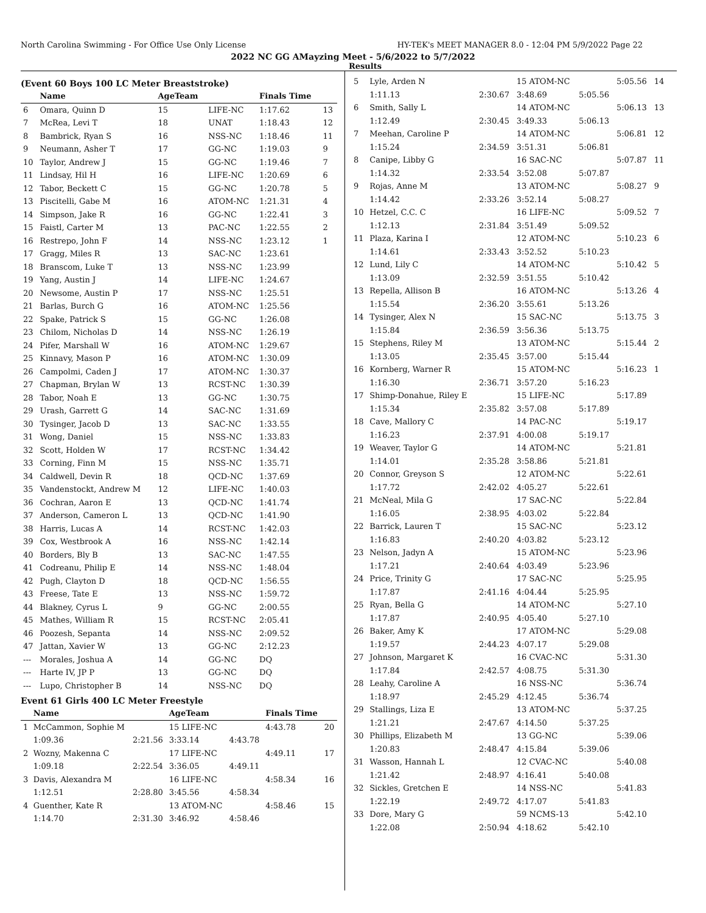North Carolina Swimming - For Office Use Only License HY-TEK's MEET MANAGER 8.0 - 12:04 PM 5/9/2022 Page 22
2022 NC GG AMayzing Meet - 5/6/2022 to 5/7/2022
Results
(Event 60 Boys 100 LC Meter Breaststroke)
| | Name | AgeTeam | | Finals Time | |
| --- | --- | --- | --- | --- | --- |
| 6 | Omara, Quinn D | 15 | LIFE-NC | 1:17.62 | 13 |
| 7 | McRea, Levi T | 18 | UNAT | 1:18.43 | 12 |
| 8 | Bambrick, Ryan S | 16 | NSS-NC | 1:18.46 | 11 |
| 9 | Neumann, Asher T | 17 | GG-NC | 1:19.03 | 9 |
| 10 | Taylor, Andrew J | 15 | GG-NC | 1:19.46 | 7 |
| 11 | Lindsay, Hil H | 16 | LIFE-NC | 1:20.69 | 6 |
| 12 | Tabor, Beckett C | 15 | GG-NC | 1:20.78 | 5 |
| 13 | Piscitelli, Gabe M | 16 | ATOM-NC | 1:21.31 | 4 |
| 14 | Simpson, Jake R | 16 | GG-NC | 1:22.41 | 3 |
| 15 | Faistl, Carter M | 13 | PAC-NC | 1:22.55 | 2 |
| 16 | Restrepo, John F | 14 | NSS-NC | 1:23.12 | 1 |
| 17 | Gragg, Miles R | 13 | SAC-NC | 1:23.61 | |
| 18 | Branscom, Luke T | 13 | NSS-NC | 1:23.99 | |
| 19 | Yang, Austin J | 14 | LIFE-NC | 1:24.67 | |
| 20 | Newsome, Austin P | 17 | NSS-NC | 1:25.51 | |
| 21 | Barlas, Burch G | 16 | ATOM-NC | 1:25.56 | |
| 22 | Spake, Patrick S | 15 | GG-NC | 1:26.08 | |
| 23 | Chilom, Nicholas D | 14 | NSS-NC | 1:26.19 | |
| 24 | Pifer, Marshall W | 16 | ATOM-NC | 1:29.67 | |
| 25 | Kinnavy, Mason P | 16 | ATOM-NC | 1:30.09 | |
| 26 | Campolmi, Caden J | 17 | ATOM-NC | 1:30.37 | |
| 27 | Chapman, Brylan W | 13 | RCST-NC | 1:30.39 | |
| 28 | Tabor, Noah E | 13 | GG-NC | 1:30.75 | |
| 29 | Urash, Garrett G | 14 | SAC-NC | 1:31.69 | |
| 30 | Tysinger, Jacob D | 13 | SAC-NC | 1:33.55 | |
| 31 | Wong, Daniel | 15 | NSS-NC | 1:33.83 | |
| 32 | Scott, Holden W | 17 | RCST-NC | 1:34.42 | |
| 33 | Corning, Finn M | 15 | NSS-NC | 1:35.71 | |
| 34 | Caldwell, Devin R | 18 | QCD-NC | 1:37.69 | |
| 35 | Vandenstockt, Andrew M | 12 | LIFE-NC | 1:40.03 | |
| 36 | Cochran, Aaron E | 13 | QCD-NC | 1:41.74 | |
| 37 | Anderson, Cameron L | 13 | QCD-NC | 1:41.90 | |
| 38 | Harris, Lucas A | 14 | RCST-NC | 1:42.03 | |
| 39 | Cox, Westbrook A | 16 | NSS-NC | 1:42.14 | |
| 40 | Borders, Bly B | 13 | SAC-NC | 1:47.55 | |
| 41 | Codreanu, Philip E | 14 | NSS-NC | 1:48.04 | |
| 42 | Pugh, Clayton D | 18 | QCD-NC | 1:56.55 | |
| 43 | Freese, Tate E | 13 | NSS-NC | 1:59.72 | |
| 44 | Blakney, Cyrus L | 9 | GG-NC | 2:00.55 | |
| 45 | Mathes, William R | 15 | RCST-NC | 2:05.41 | |
| 46 | Poozesh, Sepanta | 14 | NSS-NC | 2:09.52 | |
| 47 | Jattan, Xavier W | 13 | GG-NC | 2:12.23 | |
| --- | Morales, Joshua A | 14 | GG-NC | DQ | |
| --- | Harte IV, JP P | 13 | GG-NC | DQ | |
| --- | Lupo, Christopher B | 14 | NSS-NC | DQ | |
Event 61 Girls 400 LC Meter Freestyle
| | Name | | AgeTeam | | Finals Time | |
| --- | --- | --- | --- | --- | --- | --- |
| 1 | McCammon, Sophie M | | 15 LIFE-NC | | 4:43.78 | 20 |
| | 1:09.36 | 2:21.56 | 3:33.14 | 4:43.78 | | |
| 2 | Wozny, Makenna C | | 17 LIFE-NC | | 4:49.11 | 17 |
| | 1:09.18 | 2:22.54 | 3:36.05 | 4:49.11 | | |
| 3 | Davis, Alexandra M | | 16 LIFE-NC | | 4:58.34 | 16 |
| | 1:12.51 | 2:28.80 | 3:45.56 | 4:58.34 | | |
| 4 | Guenther, Kate R | | 13 ATOM-NC | | 4:58.46 | 15 |
| | 1:14.70 | 2:31.30 | 3:46.92 | 4:58.46 | | |
| 5 | Lyle, Arden N | | 15 ATOM-NC | | 5:05.56 | 14 |
| | 1:11.13 | 2:30.67 | 3:48.69 | 5:05.56 | | |
| 6 | Smith, Sally L | | 14 ATOM-NC | | 5:06.13 | 13 |
| | 1:12.49 | 2:30.45 | 3:49.33 | 5:06.13 | | |
| 7 | Meehan, Caroline P | | 14 ATOM-NC | | 5:06.81 | 12 |
| | 1:15.24 | 2:34.59 | 3:51.31 | 5:06.81 | | |
| 8 | Canipe, Libby G | | 16 SAC-NC | | 5:07.87 | 11 |
| | 1:14.32 | 2:33.54 | 3:52.08 | 5:07.87 | | |
| 9 | Rojas, Anne M | | 13 ATOM-NC | | 5:08.27 | 9 |
| | 1:14.42 | 2:33.26 | 3:52.14 | 5:08.27 | | |
| 10 | Hetzel, C.C. C | | 16 LIFE-NC | | 5:09.52 | 7 |
| | 1:12.13 | 2:31.84 | 3:51.49 | 5:09.52 | | |
| 11 | Plaza, Karina I | | 12 ATOM-NC | | 5:10.23 | 6 |
| | 1:14.61 | 2:33.43 | 3:52.52 | 5:10.23 | | |
| 12 | Lund, Lily C | | 14 ATOM-NC | | 5:10.42 | 5 |
| | 1:13.09 | 2:32.59 | 3:51.55 | 5:10.42 | | |
| 13 | Repella, Allison B | | 16 ATOM-NC | | 5:13.26 | 4 |
| | 1:15.54 | 2:36.20 | 3:55.61 | 5:13.26 | | |
| 14 | Tysinger, Alex N | | 15 SAC-NC | | 5:13.75 | 3 |
| | 1:15.84 | 2:36.59 | 3:56.36 | 5:13.75 | | |
| 15 | Stephens, Riley M | | 13 ATOM-NC | | 5:15.44 | 2 |
| | 1:13.05 | 2:35.45 | 3:57.00 | 5:15.44 | | |
| 16 | Kornberg, Warner R | | 15 ATOM-NC | | 5:16.23 | 1 |
| | 1:16.30 | 2:36.71 | 3:57.20 | 5:16.23 | | |
| 17 | Shimp-Donahue, Riley E | | 15 LIFE-NC | | 5:17.89 | |
| | 1:15.34 | 2:35.82 | 3:57.08 | 5:17.89 | | |
| 18 | Cave, Mallory C | | 14 PAC-NC | | 5:19.17 | |
| | 1:16.23 | 2:37.91 | 4:00.08 | 5:19.17 | | |
| 19 | Weaver, Taylor G | | 14 ATOM-NC | | 5:21.81 | |
| | 1:14.01 | 2:35.28 | 3:58.86 | 5:21.81 | | |
| 20 | Connor, Greyson S | | 12 ATOM-NC | | 5:22.61 | |
| | 1:17.72 | 2:42.02 | 4:05.27 | 5:22.61 | | |
| 21 | McNeal, Mila G | | 17 SAC-NC | | 5:22.84 | |
| | 1:16.05 | 2:38.95 | 4:03.02 | 5:22.84 | | |
| 22 | Barrick, Lauren T | | 15 SAC-NC | | 5:23.12 | |
| | 1:16.83 | 2:40.20 | 4:03.82 | 5:23.12 | | |
| 23 | Nelson, Jadyn A | | 15 ATOM-NC | | 5:23.96 | |
| | 1:17.21 | 2:40.64 | 4:03.49 | 5:23.96 | | |
| 24 | Price, Trinity G | | 17 SAC-NC | | 5:25.95 | |
| | 1:17.87 | 2:41.16 | 4:04.44 | 5:25.95 | | |
| 25 | Ryan, Bella G | | 14 ATOM-NC | | 5:27.10 | |
| | 1:17.87 | 2:40.95 | 4:05.40 | 5:27.10 | | |
| 26 | Baker, Amy K | | 17 ATOM-NC | | 5:29.08 | |
| | 1:19.57 | 2:44.23 | 4:07.17 | 5:29.08 | | |
| 27 | Johnson, Margaret K | | 16 CVAC-NC | | 5:31.30 | |
| | 1:17.84 | 2:42.57 | 4:08.75 | 5:31.30 | | |
| 28 | Leahy, Caroline A | | 16 NSS-NC | | 5:36.74 | |
| | 1:18.97 | 2:45.29 | 4:12.45 | 5:36.74 | | |
| 29 | Stallings, Liza E | | 13 ATOM-NC | | 5:37.25 | |
| | 1:21.21 | 2:47.67 | 4:14.50 | 5:37.25 | | |
| 30 | Phillips, Elizabeth M | | 13 GG-NC | | 5:39.06 | |
| | 1:20.83 | 2:48.47 | 4:15.84 | 5:39.06 | | |
| 31 | Wasson, Hannah L | | 12 CVAC-NC | | 5:40.08 | |
| | 1:21.42 | 2:48.97 | 4:16.41 | 5:40.08 | | |
| 32 | Sickles, Gretchen E | | 14 NSS-NC | | 5:41.83 | |
| | 1:22.19 | 2:49.72 | 4:17.07 | 5:41.83 | | |
| 33 | Dore, Mary G | | 59 NCMS-13 | | 5:42.10 | |
| | 1:22.08 | 2:50.94 | 4:18.62 | 5:42.10 | | |